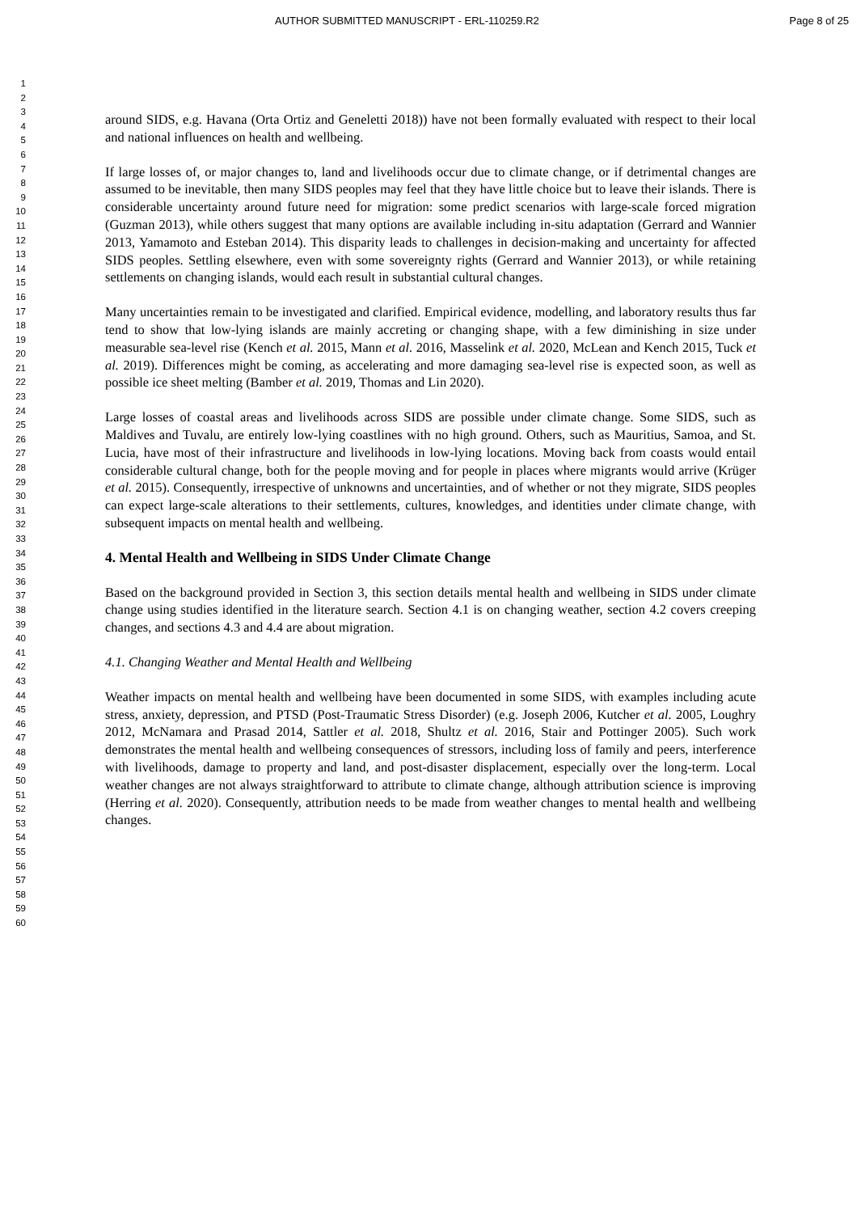AUTHOR SUBMITTED MANUSCRIPT - ERL-110259.R2 Page 8 of 25
1
2
3
4
5
6
7
8
9
10
11
12
13
14
15
16
17
18
19
20
21
22
23
24
25
26
27
28
29
30
31
32
33
34
35
36
37
38
39
40
41
42
43
44
45
46
47
48
49
50
51
52
53
54
55
56
57
58
59
60
around SIDS, e.g. Havana (Orta Ortiz and Geneletti 2018)) have not been formally evaluated with respect to their local and national influences on health and wellbeing.
If large losses of, or major changes to, land and livelihoods occur due to climate change, or if detrimental changes are assumed to be inevitable, then many SIDS peoples may feel that they have little choice but to leave their islands. There is considerable uncertainty around future need for migration: some predict scenarios with large-scale forced migration (Guzman 2013), while others suggest that many options are available including in-situ adaptation (Gerrard and Wannier 2013, Yamamoto and Esteban 2014). This disparity leads to challenges in decision-making and uncertainty for affected SIDS peoples. Settling elsewhere, even with some sovereignty rights (Gerrard and Wannier 2013), or while retaining settlements on changing islands, would each result in substantial cultural changes.
Many uncertainties remain to be investigated and clarified. Empirical evidence, modelling, and laboratory results thus far tend to show that low-lying islands are mainly accreting or changing shape, with a few diminishing in size under measurable sea-level rise (Kench et al. 2015, Mann et al. 2016, Masselink et al. 2020, McLean and Kench 2015, Tuck et al. 2019). Differences might be coming, as accelerating and more damaging sea-level rise is expected soon, as well as possible ice sheet melting (Bamber et al. 2019, Thomas and Lin 2020).
Large losses of coastal areas and livelihoods across SIDS are possible under climate change. Some SIDS, such as Maldives and Tuvalu, are entirely low-lying coastlines with no high ground. Others, such as Mauritius, Samoa, and St. Lucia, have most of their infrastructure and livelihoods in low-lying locations. Moving back from coasts would entail considerable cultural change, both for the people moving and for people in places where migrants would arrive (Krüger et al. 2015). Consequently, irrespective of unknowns and uncertainties, and of whether or not they migrate, SIDS peoples can expect large-scale alterations to their settlements, cultures, knowledges, and identities under climate change, with subsequent impacts on mental health and wellbeing.
4. Mental Health and Wellbeing in SIDS Under Climate Change
Based on the background provided in Section 3, this section details mental health and wellbeing in SIDS under climate change using studies identified in the literature search. Section 4.1 is on changing weather, section 4.2 covers creeping changes, and sections 4.3 and 4.4 are about migration.
4.1. Changing Weather and Mental Health and Wellbeing
Weather impacts on mental health and wellbeing have been documented in some SIDS, with examples including acute stress, anxiety, depression, and PTSD (Post-Traumatic Stress Disorder) (e.g. Joseph 2006, Kutcher et al. 2005, Loughry 2012, McNamara and Prasad 2014, Sattler et al. 2018, Shultz et al. 2016, Stair and Pottinger 2005). Such work demonstrates the mental health and wellbeing consequences of stressors, including loss of family and peers, interference with livelihoods, damage to property and land, and post-disaster displacement, especially over the long-term. Local weather changes are not always straightforward to attribute to climate change, although attribution science is improving (Herring et al. 2020). Consequently, attribution needs to be made from weather changes to mental health and wellbeing changes.